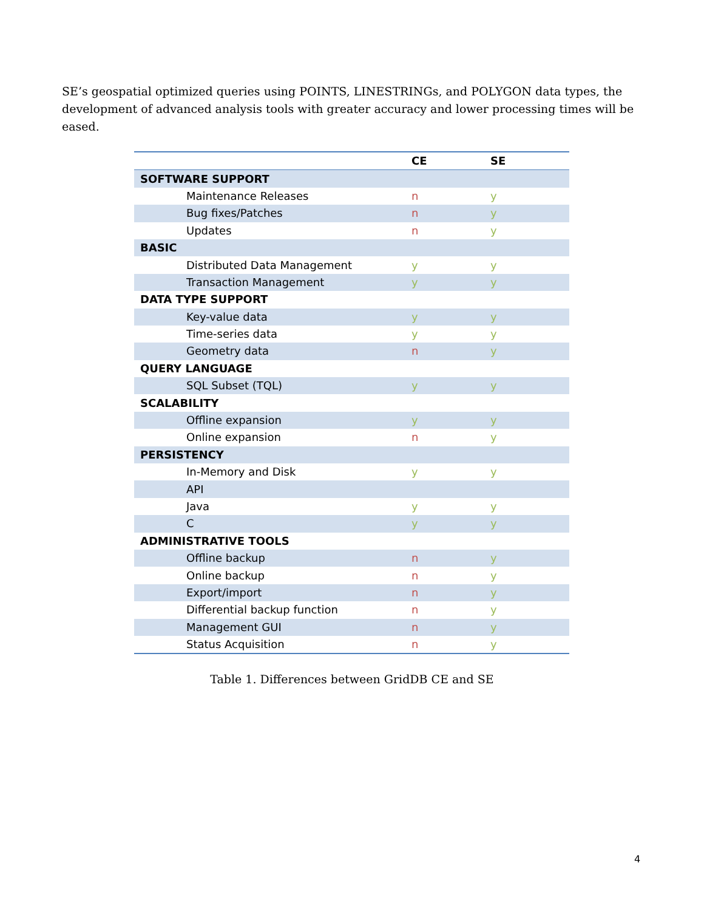SE’s geospatial optimized queries using POINTS, LINESTRINGs, and POLYGON data types, the development of advanced analysis tools with greater accuracy and lower processing times will be eased.
| | CE | SE |
| --- | --- | --- |
| SOFTWARE SUPPORT | | |
| Maintenance Releases | n | y |
| Bug fixes/Patches | n | y |
| Updates | n | y |
| BASIC | | |
| Distributed Data Management | y | y |
| Transaction Management | y | y |
| DATA TYPE SUPPORT | | |
| Key-value data | y | y |
| Time-series data | y | y |
| Geometry data | n | y |
| QUERY LANGUAGE | | |
| SQL Subset (TQL) | y | y |
| SCALABILITY | | |
| Offline expansion | y | y |
| Online expansion | n | y |
| PERSISTENCY | | |
| In-Memory and Disk | y | y |
| API | | |
| Java | y | y |
| C | y | y |
| ADMINISTRATIVE TOOLS | | |
| Offline backup | n | y |
| Online backup | n | y |
| Export/import | n | y |
| Differential backup function | n | y |
| Management GUI | n | y |
| Status Acquisition | n | y |
Table 1. Differences between GridDB CE and SE
4